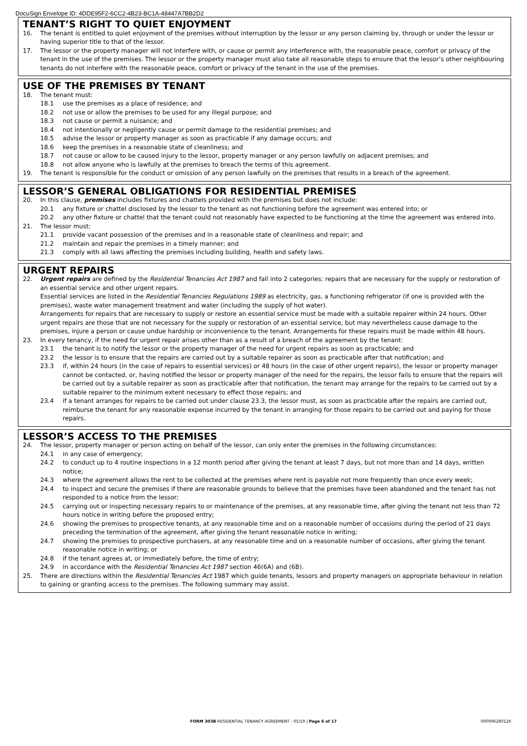DocuSign Envelope ID: 4DDE95F2-6CC2-4B23-BC1A-48447A7BB2D2
TENANT’S RIGHT TO QUIET ENJOYMENT
16. The tenant is entitled to quiet enjoyment of the premises without interruption by the lessor or any person claiming by, through or under the lessor or having superior title to that of the lessor.
17. The lessor or the property manager will not interfere with, or cause or permit any interference with, the reasonable peace, comfort or privacy of the tenant in the use of the premises. The lessor or the property manager must also take all reasonable steps to ensure that the lessor’s other neighbouring tenants do not interfere with the reasonable peace, comfort or privacy of the tenant in the use of the premises.
USE OF THE PREMISES BY TENANT
18. The tenant must:
18.1 use the premises as a place of residence; and
18.2 not use or allow the premises to be used for any illegal purpose; and
18.3 not cause or permit a nuisance; and
18.4 not intentionally or negligently cause or permit damage to the residential premises; and
18.5 advise the lessor or property manager as soon as practicable if any damage occurs; and
18.6 keep the premises in a reasonable state of cleanliness; and
18.7 not cause or allow to be caused injury to the lessor, property manager or any person lawfully on adjacent premises; and
18.8 not allow anyone who is lawfully at the premises to breach the terms of this agreement.
19. The tenant is responsible for the conduct or omission of any person lawfully on the premises that results in a breach of the agreement.
LESSOR’S GENERAL OBLIGATIONS FOR RESIDENTIAL PREMISES
20. In this clause, premises includes fixtures and chattels provided with the premises but does not include:
20.1 any fixture or chattel disclosed by the lessor to the tenant as not functioning before the agreement was entered into; or
20.2 any other fixture or chattel that the tenant could not reasonably have expected to be functioning at the time the agreement was entered into.
21. The lessor must:
21.1 provide vacant possession of the premises and in a reasonable state of cleanliness and repair; and
21.2 maintain and repair the premises in a timely manner; and
21.3 comply with all laws affecting the premises including building, health and safety laws.
URGENT REPAIRS
22. Urgent repairs are defined by the Residential Tenancies Act 1987 and fall into 2 categories: repairs that are necessary for the supply or restoration of an essential service and other urgent repairs.
Essential services are listed in the Residential Tenancies Regulations 1989 as electricity, gas, a functioning refrigerator (if one is provided with the premises), waste water management treatment and water (including the supply of hot water).
Arrangements for repairs that are necessary to supply or restore an essential service must be made with a suitable repairer within 24 hours. Other urgent repairs are those that are not necessary for the supply or restoration of an essential service, but may nevertheless cause damage to the premises, injure a person or cause undue hardship or inconvenience to the tenant. Arrangements for these repairs must be made within 48 hours.
23. In every tenancy, if the need for urgent repair arises other than as a result of a breach of the agreement by the tenant:
23.1 the tenant is to notify the lessor or the property manager of the need for urgent repairs as soon as practicable; and
23.2 the lessor is to ensure that the repairs are carried out by a suitable repairer as soon as practicable after that notification; and
23.3 if, within 24 hours (in the case of repairs to essential services) or 48 hours (in the case of other urgent repairs), the lessor or property manager cannot be contacted, or, having notified the lessor or property manager of the need for the repairs, the lessor fails to ensure that the repairs will be carried out by a suitable repairer as soon as practicable after that notification, the tenant may arrange for the repairs to be carried out by a suitable repairer to the minimum extent necessary to effect those repairs; and
23.4 if a tenant arranges for repairs to be carried out under clause 23.3, the lessor must, as soon as practicable after the repairs are carried out, reimburse the tenant for any reasonable expense incurred by the tenant in arranging for those repairs to be carried out and paying for those repairs.
LESSOR’S ACCESS TO THE PREMISES
24. The lessor, property manager or person acting on behalf of the lessor, can only enter the premises in the following circumstances:
24.1 in any case of emergency;
24.2 to conduct up to 4 routine inspections in a 12 month period after giving the tenant at least 7 days, but not more than and 14 days, written notice;
24.3 where the agreement allows the rent to be collected at the premises where rent is payable not more frequently than once every week;
24.4 to inspect and secure the premises if there are reasonable grounds to believe that the premises have been abandoned and the tenant has not responded to a notice from the lessor;
24.5 carrying out or inspecting necessary repairs to or maintenance of the premises, at any reasonable time, after giving the tenant not less than 72 hours notice in writing before the proposed entry;
24.6 showing the premises to prospective tenants, at any reasonable time and on a reasonable number of occasions during the period of 21 days preceding the termination of the agreement, after giving the tenant reasonable notice in writing;
24.7 showing the premises to prospective purchasers, at any reasonable time and on a reasonable number of occasions, after giving the tenant reasonable notice in writing; or
24.8 if the tenant agrees at, or immediately before, the time of entry;
24.9 in accordance with the Residential Tenancies Act 1987 section 46(6A) and (6B).
25. There are directions within the Residential Tenancies Act 1987 which guide tenants, lessors and property managers on appropriate behaviour in relation to gaining or granting access to the premises. The following summary may assist.
FORM 303B RESIDENTIAL TENANCY AGREEMENT - 05/19 | Page 6 of 17
000006280126